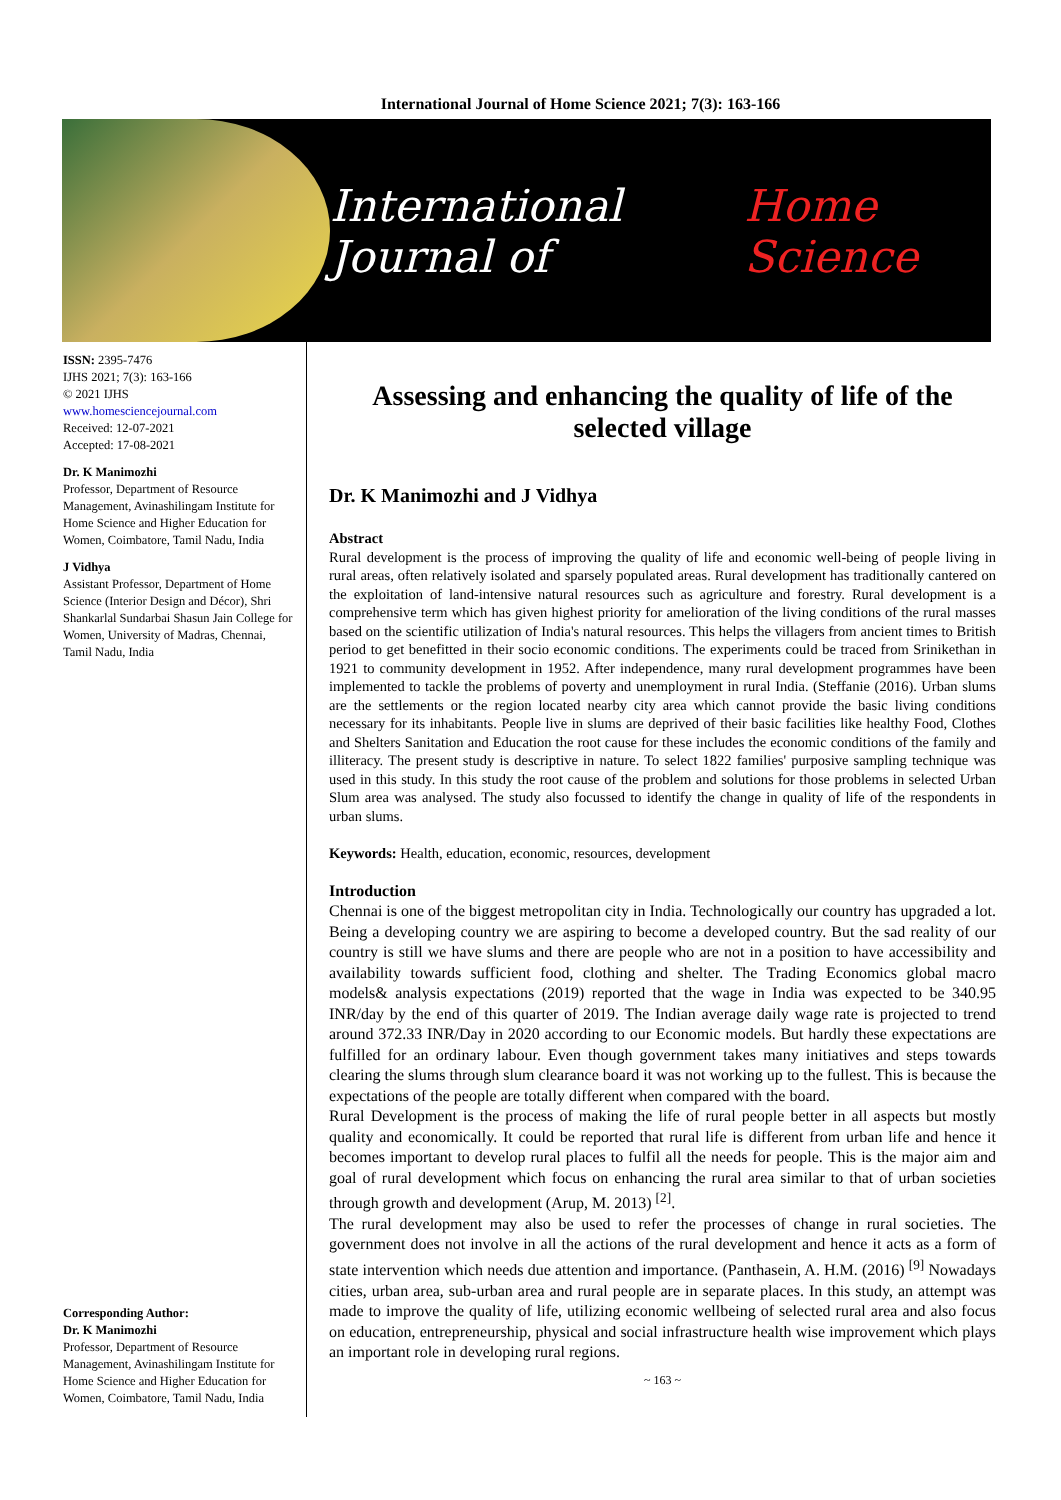International Journal of Home Science 2021; 7(3): 163-166
International Journal of Home Science
ISSN: 2395-7476
IJHS 2021; 7(3): 163-166
© 2021 IJHS
www.homesciencejournal.com
Received: 12-07-2021
Accepted: 17-08-2021
Dr. K Manimozhi
Professor, Department of Resource Management, Avinashilingam Institute for Home Science and Higher Education for Women, Coimbatore, Tamil Nadu, India
J Vidhya
Assistant Professor, Department of Home Science (Interior Design and Décor), Shri Shankarlal Sundarbai Shasun Jain College for Women, University of Madras, Chennai, Tamil Nadu, India
Corresponding Author:
Dr. K Manimozhi
Professor, Department of Resource Management, Avinashilingam Institute for Home Science and Higher Education for Women, Coimbatore, Tamil Nadu, India
Assessing and enhancing the quality of life of the selected village
Dr. K Manimozhi and J Vidhya
Abstract
Rural development is the process of improving the quality of life and economic well-being of people living in rural areas, often relatively isolated and sparsely populated areas. Rural development has traditionally cantered on the exploitation of land-intensive natural resources such as agriculture and forestry. Rural development is a comprehensive term which has given highest priority for amelioration of the living conditions of the rural masses based on the scientific utilization of India's natural resources. This helps the villagers from ancient times to British period to get benefitted in their socio economic conditions. The experiments could be traced from Srinikethan in 1921 to community development in 1952. After independence, many rural development programmes have been implemented to tackle the problems of poverty and unemployment in rural India. (Steffanie (2016). Urban slums are the settlements or the region located nearby city area which cannot provide the basic living conditions necessary for its inhabitants. People live in slums are deprived of their basic facilities like healthy Food, Clothes and Shelters Sanitation and Education the root cause for these includes the economic conditions of the family and illiteracy. The present study is descriptive in nature. To select 1822 families' purposive sampling technique was used in this study. In this study the root cause of the problem and solutions for those problems in selected Urban Slum area was analysed. The study also focussed to identify the change in quality of life of the respondents in urban slums.
Keywords: Health, education, economic, resources, development
Introduction
Chennai is one of the biggest metropolitan city in India. Technologically our country has upgraded a lot. Being a developing country we are aspiring to become a developed country. But the sad reality of our country is still we have slums and there are people who are not in a position to have accessibility and availability towards sufficient food, clothing and shelter. The Trading Economics global macro models& analysis expectations (2019) reported that the wage in India was expected to be 340.95 INR/day by the end of this quarter of 2019. The Indian average daily wage rate is projected to trend around 372.33 INR/Day in 2020 according to our Economic models. But hardly these expectations are fulfilled for an ordinary labour. Even though government takes many initiatives and steps towards clearing the slums through slum clearance board it was not working up to the fullest. This is because the expectations of the people are totally different when compared with the board.
Rural Development is the process of making the life of rural people better in all aspects but mostly quality and economically. It could be reported that rural life is different from urban life and hence it becomes important to develop rural places to fulfil all the needs for people. This is the major aim and goal of rural development which focus on enhancing the rural area similar to that of urban societies through growth and development (Arup, M. 2013) <sup>[2]</sup>.
The rural development may also be used to refer the processes of change in rural societies. The government does not involve in all the actions of the rural development and hence it acts as a form of state intervention which needs due attention and importance. (Panthasein, A. H.M. (2016) <sup>[9]</sup> Nowadays cities, urban area, sub-urban area and rural people are in separate places. In this study, an attempt was made to improve the quality of life, utilizing economic wellbeing of selected rural area and also focus on education, entrepreneurship, physical and social infrastructure health wise improvement which plays an important role in developing rural regions.
~ 163 ~